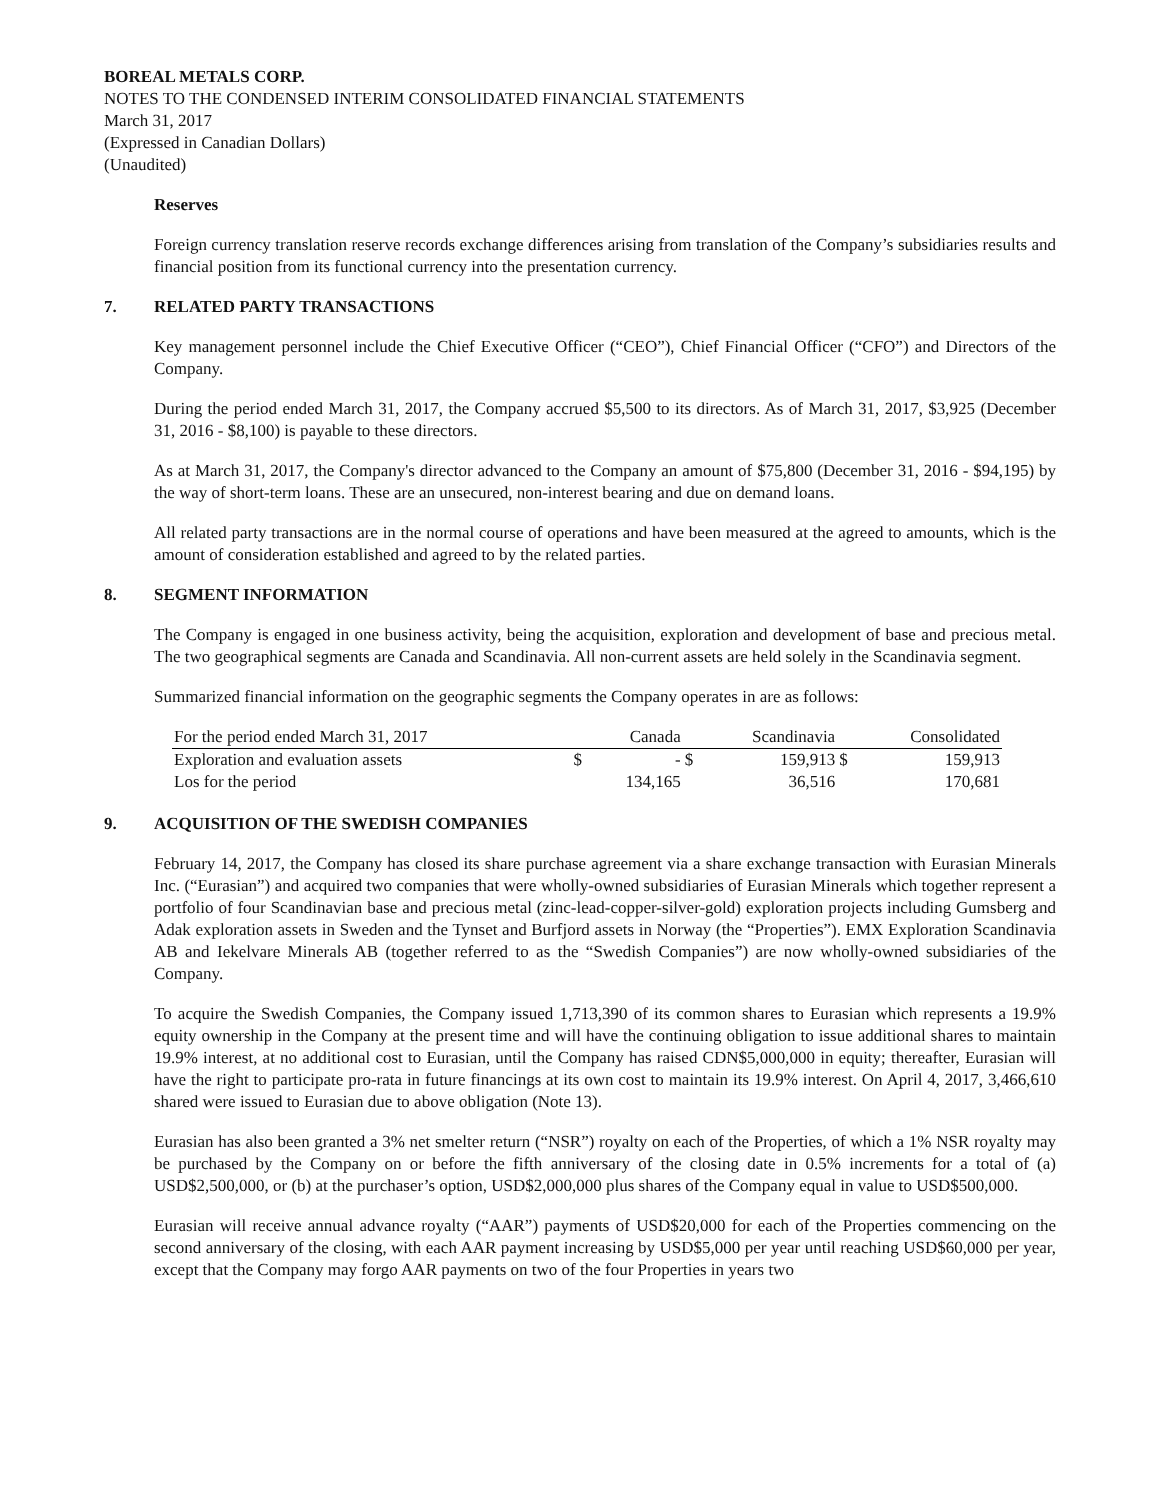BOREAL METALS CORP.
NOTES TO THE CONDENSED INTERIM CONSOLIDATED FINANCIAL STATEMENTS
March 31, 2017
(Expressed in Canadian Dollars)
(Unaudited)
Reserves
Foreign currency translation reserve records exchange differences arising from translation of the Company’s subsidiaries results and financial position from its functional currency into the presentation currency.
7. RELATED PARTY TRANSACTIONS
Key management personnel include the Chief Executive Officer (“CEO”), Chief Financial Officer (“CFO”) and Directors of the Company.
During the period ended March 31, 2017, the Company accrued $5,500 to its directors. As of March 31, 2017, $3,925 (December 31, 2016 - $8,100) is payable to these directors.
As at March 31, 2017, the Company's director advanced to the Company an amount of $75,800 (December 31, 2016 - $94,195) by the way of short-term loans. These are an unsecured, non-interest bearing and due on demand loans.
All related party transactions are in the normal course of operations and have been measured at the agreed to amounts, which is the amount of consideration established and agreed to by the related parties.
8. SEGMENT INFORMATION
The Company is engaged in one business activity, being the acquisition, exploration and development of base and precious metal. The two geographical segments are Canada and Scandinavia. All non-current assets are held solely in the Scandinavia segment.
Summarized financial information on the geographic segments the Company operates in are as follows:
| For the period ended March 31, 2017 | | Canada | | Scandinavia | | Consolidated |
| --- | --- | --- | --- | --- | --- | --- |
| Exploration and evaluation assets | $ | - | $ | 159,913 | $ | 159,913 |
| Los for the period | | 134,165 | | 36,516 | | 170,681 |
9. ACQUISITION OF THE SWEDISH COMPANIES
February 14, 2017, the Company has closed its share purchase agreement via a share exchange transaction with Eurasian Minerals Inc. (“Eurasian”) and acquired two companies that were wholly-owned subsidiaries of Eurasian Minerals which together represent a portfolio of four Scandinavian base and precious metal (zinc-lead-copper-silver-gold) exploration projects including Gumsberg and Adak exploration assets in Sweden and the Tynset and Burfjord assets in Norway (the “Properties”). EMX Exploration Scandinavia AB and Iekelvare Minerals AB (together referred to as the “Swedish Companies”) are now wholly-owned subsidiaries of the Company.
To acquire the Swedish Companies, the Company issued 1,713,390 of its common shares to Eurasian which represents a 19.9% equity ownership in the Company at the present time and will have the continuing obligation to issue additional shares to maintain 19.9% interest, at no additional cost to Eurasian, until the Company has raised CDN$5,000,000 in equity; thereafter, Eurasian will have the right to participate pro-rata in future financings at its own cost to maintain its 19.9% interest. On April 4, 2017, 3,466,610 shared were issued to Eurasian due to above obligation (Note 13).
Eurasian has also been granted a 3% net smelter return (“NSR”) royalty on each of the Properties, of which a 1% NSR royalty may be purchased by the Company on or before the fifth anniversary of the closing date in 0.5% increments for a total of (a) USD$2,500,000, or (b) at the purchaser’s option, USD$2,000,000 plus shares of the Company equal in value to USD$500,000.
Eurasian will receive annual advance royalty (“AAR”) payments of USD$20,000 for each of the Properties commencing on the second anniversary of the closing, with each AAR payment increasing by USD$5,000 per year until reaching USD$60,000 per year, except that the Company may forgo AAR payments on two of the four Properties in years two